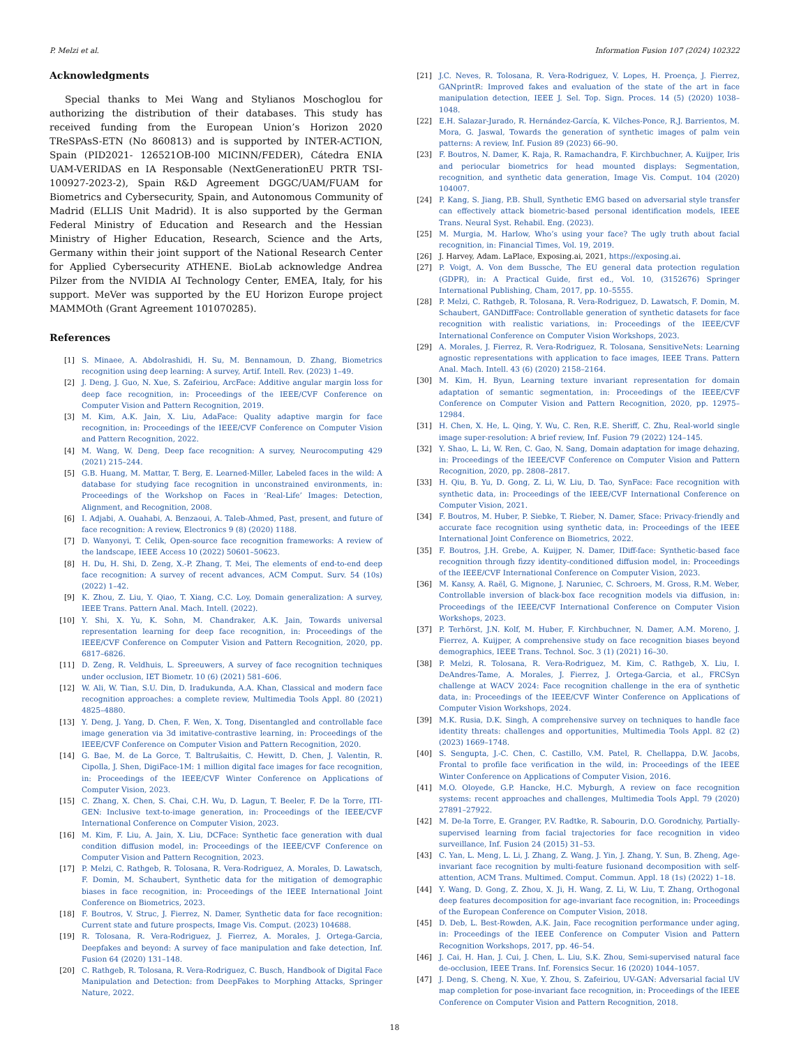P. Melzi et al. Information Fusion 107 (2024) 102322
Acknowledgments
Special thanks to Mei Wang and Stylianos Moschoglou for authorizing the distribution of their databases. This study has received funding from the European Union’s Horizon 2020 TReSPAsS-ETN (No 860813) and is supported by INTER-ACTION, Spain (PID2021- 126521OB-I00 MICINN/FEDER), Cátedra ENIA UAM-VERIDAS en IA Responsable (NextGenerationEU PRTR TSI-100927-2023-2), Spain R&D Agreement DGGC/UAM/FUAM for Biometrics and Cybersecurity, Spain, and Autonomous Community of Madrid (ELLIS Unit Madrid). It is also supported by the German Federal Ministry of Education and Research and the Hessian Ministry of Higher Education, Research, Science and the Arts, Germany within their joint support of the National Research Center for Applied Cybersecurity ATHENE. BioLab acknowledge Andrea Pilzer from the NVIDIA AI Technology Center, EMEA, Italy, for his support. MeVer was supported by the EU Horizon Europe project MAMMOth (Grant Agreement 101070285).
References
[1] S. Minaee, A. Abdolrashidi, H. Su, M. Bennamoun, D. Zhang, Biometrics recognition using deep learning: A survey, Artif. Intell. Rev. (2023) 1–49.
[2] J. Deng, J. Guo, N. Xue, S. Zafeiriou, ArcFace: Additive angular margin loss for deep face recognition, in: Proceedings of the IEEE/CVF Conference on Computer Vision and Pattern Recognition, 2019.
[3] M. Kim, A.K. Jain, X. Liu, AdaFace: Quality adaptive margin for face recognition, in: Proceedings of the IEEE/CVF Conference on Computer Vision and Pattern Recognition, 2022.
[4] M. Wang, W. Deng, Deep face recognition: A survey, Neurocomputing 429 (2021) 215–244.
[5] G.B. Huang, M. Mattar, T. Berg, E. Learned-Miller, Labeled faces in the wild: A database for studying face recognition in unconstrained environments, in: Proceedings of the Workshop on Faces in ‘Real-Life’ Images: Detection, Alignment, and Recognition, 2008.
[6] I. Adjabi, A. Ouahabi, A. Benzaoui, A. Taleb-Ahmed, Past, present, and future of face recognition: A review, Electronics 9 (8) (2020) 1188.
[7] D. Wanyonyi, T. Celik, Open-source face recognition frameworks: A review of the landscape, IEEE Access 10 (2022) 50601–50623.
[8] H. Du, H. Shi, D. Zeng, X.-P. Zhang, T. Mei, The elements of end-to-end deep face recognition: A survey of recent advances, ACM Comput. Surv. 54 (10s) (2022) 1–42.
[9] K. Zhou, Z. Liu, Y. Qiao, T. Xiang, C.C. Loy, Domain generalization: A survey, IEEE Trans. Pattern Anal. Mach. Intell. (2022).
[10] Y. Shi, X. Yu, K. Sohn, M. Chandraker, A.K. Jain, Towards universal representation learning for deep face recognition, in: Proceedings of the IEEE/CVF Conference on Computer Vision and Pattern Recognition, 2020, pp. 6817–6826.
[11] D. Zeng, R. Veldhuis, L. Spreeuwers, A survey of face recognition techniques under occlusion, IET Biometr. 10 (6) (2021) 581–606.
[12] W. Ali, W. Tian, S.U. Din, D. Iradukunda, A.A. Khan, Classical and modern face recognition approaches: a complete review, Multimedia Tools Appl. 80 (2021) 4825–4880.
[13] Y. Deng, J. Yang, D. Chen, F. Wen, X. Tong, Disentangled and controllable face image generation via 3d imitative-contrastive learning, in: Proceedings of the IEEE/CVF Conference on Computer Vision and Pattern Recognition, 2020.
[14] G. Bae, M. de La Gorce, T. Baltrušaitis, C. Hewitt, D. Chen, J. Valentin, R. Cipolla, J. Shen, DigiFace-1M: 1 million digital face images for face recognition, in: Proceedings of the IEEE/CVF Winter Conference on Applications of Computer Vision, 2023.
[15] C. Zhang, X. Chen, S. Chai, C.H. Wu, D. Lagun, T. Beeler, F. De la Torre, ITI-GEN: Inclusive text-to-image generation, in: Proceedings of the IEEE/CVF International Conference on Computer Vision, 2023.
[16] M. Kim, F. Liu, A. Jain, X. Liu, DCFace: Synthetic face generation with dual condition diffusion model, in: Proceedings of the IEEE/CVF Conference on Computer Vision and Pattern Recognition, 2023.
[17] P. Melzi, C. Rathgeb, R. Tolosana, R. Vera-Rodriguez, A. Morales, D. Lawatsch, F. Domin, M. Schaubert, Synthetic data for the mitigation of demographic biases in face recognition, in: Proceedings of the IEEE International Joint Conference on Biometrics, 2023.
[18] F. Boutros, V. Struc, J. Fierrez, N. Damer, Synthetic data for face recognition: Current state and future prospects, Image Vis. Comput. (2023) 104688.
[19] R. Tolosana, R. Vera-Rodriguez, J. Fierrez, A. Morales, J. Ortega-Garcia, Deepfakes and beyond: A survey of face manipulation and fake detection, Inf. Fusion 64 (2020) 131–148.
[20] C. Rathgeb, R. Tolosana, R. Vera-Rodriguez, C. Busch, Handbook of Digital Face Manipulation and Detection: from DeepFakes to Morphing Attacks, Springer Nature, 2022.
[21] J.C. Neves, R. Tolosana, R. Vera-Rodriguez, V. Lopes, H. Proença, J. Fierrez, GANprintR: Improved fakes and evaluation of the state of the art in face manipulation detection, IEEE J. Sel. Top. Sign. Proces. 14 (5) (2020) 1038–1048.
[22] E.H. Salazar-Jurado, R. Hernández-García, K. Vilches-Ponce, R.J. Barrientos, M. Mora, G. Jaswal, Towards the generation of synthetic images of palm vein patterns: A review, Inf. Fusion 89 (2023) 66–90.
[23] F. Boutros, N. Damer, K. Raja, R. Ramachandra, F. Kirchbuchner, A. Kuijper, Iris and periocular biometrics for head mounted displays: Segmentation, recognition, and synthetic data generation, Image Vis. Comput. 104 (2020) 104007.
[24] P. Kang, S. Jiang, P.B. Shull, Synthetic EMG based on adversarial style transfer can effectively attack biometric-based personal identification models, IEEE Trans. Neural Syst. Rehabil. Eng. (2023).
[25] M. Murgia, M. Harlow, Who’s using your face? The ugly truth about facial recognition, in: Financial Times, Vol. 19, 2019.
[26] J. Harvey, Adam. LaPlace, Exposing.ai, 2021, https://exposing.ai.
[27] P. Voigt, A. Von dem Bussche, The EU general data protection regulation (GDPR), in: A Practical Guide, first ed., Vol. 10, (3152676) Springer International Publishing, Cham, 2017, pp. 10–5555.
[28] P. Melzi, C. Rathgeb, R. Tolosana, R. Vera-Rodriguez, D. Lawatsch, F. Domin, M. Schaubert, GANDiffFace: Controllable generation of synthetic datasets for face recognition with realistic variations, in: Proceedings of the IEEE/CVF International Conference on Computer Vision Workshops, 2023.
[29] A. Morales, J. Fierrez, R. Vera-Rodriguez, R. Tolosana, SensitiveNets: Learning agnostic representations with application to face images, IEEE Trans. Pattern Anal. Mach. Intell. 43 (6) (2020) 2158–2164.
[30] M. Kim, H. Byun, Learning texture invariant representation for domain adaptation of semantic segmentation, in: Proceedings of the IEEE/CVF Conference on Computer Vision and Pattern Recognition, 2020, pp. 12975–12984.
[31] H. Chen, X. He, L. Qing, Y. Wu, C. Ren, R.E. Sheriff, C. Zhu, Real-world single image super-resolution: A brief review, Inf. Fusion 79 (2022) 124–145.
[32] Y. Shao, L. Li, W. Ren, C. Gao, N. Sang, Domain adaptation for image dehazing, in: Proceedings of the IEEE/CVF Conference on Computer Vision and Pattern Recognition, 2020, pp. 2808–2817.
[33] H. Qiu, B. Yu, D. Gong, Z. Li, W. Liu, D. Tao, SynFace: Face recognition with synthetic data, in: Proceedings of the IEEE/CVF International Conference on Computer Vision, 2021.
[34] F. Boutros, M. Huber, P. Siebke, T. Rieber, N. Damer, Sface: Privacy-friendly and accurate face recognition using synthetic data, in: Proceedings of the IEEE International Joint Conference on Biometrics, 2022.
[35] F. Boutros, J.H. Grebe, A. Kuijper, N. Damer, IDiff-face: Synthetic-based face recognition through fizzy identity-conditioned diffusion model, in: Proceedings of the IEEE/CVF International Conference on Computer Vision, 2023.
[36] M. Kansy, A. Raël, G. Mignone, J. Naruniec, C. Schroers, M. Gross, R.M. Weber, Controllable inversion of black-box face recognition models via diffusion, in: Proceedings of the IEEE/CVF International Conference on Computer Vision Workshops, 2023.
[37] P. Terhörst, J.N. Kolf, M. Huber, F. Kirchbuchner, N. Damer, A.M. Moreno, J. Fierrez, A. Kuijper, A comprehensive study on face recognition biases beyond demographics, IEEE Trans. Technol. Soc. 3 (1) (2021) 16–30.
[38] P. Melzi, R. Tolosana, R. Vera-Rodriguez, M. Kim, C. Rathgeb, X. Liu, I. DeAndres-Tame, A. Morales, J. Fierrez, J. Ortega-Garcia, et al., FRCSyn challenge at WACV 2024: Face recognition challenge in the era of synthetic data, in: Proceedings of the IEEE/CVF Winter Conference on Applications of Computer Vision Workshops, 2024.
[39] M.K. Rusia, D.K. Singh, A comprehensive survey on techniques to handle face identity threats: challenges and opportunities, Multimedia Tools Appl. 82 (2) (2023) 1669–1748.
[40] S. Sengupta, J.-C. Chen, C. Castillo, V.M. Patel, R. Chellappa, D.W. Jacobs, Frontal to profile face verification in the wild, in: Proceedings of the IEEE Winter Conference on Applications of Computer Vision, 2016.
[41] M.O. Oloyede, G.P. Hancke, H.C. Myburgh, A review on face recognition systems: recent approaches and challenges, Multimedia Tools Appl. 79 (2020) 27891–27922.
[42] M. De-la Torre, E. Granger, P.V. Radtke, R. Sabourin, D.O. Gorodnichy, Partially-supervised learning from facial trajectories for face recognition in video surveillance, Inf. Fusion 24 (2015) 31–53.
[43] C. Yan, L. Meng, L. Li, J. Zhang, Z. Wang, J. Yin, J. Zhang, Y. Sun, B. Zheng, Age-invariant face recognition by multi-feature fusionand decomposition with self-attention, ACM Trans. Multimed. Comput. Commun. Appl. 18 (1s) (2022) 1–18.
[44] Y. Wang, D. Gong, Z. Zhou, X. Ji, H. Wang, Z. Li, W. Liu, T. Zhang, Orthogonal deep features decomposition for age-invariant face recognition, in: Proceedings of the European Conference on Computer Vision, 2018.
[45] D. Deb, L. Best-Rowden, A.K. Jain, Face recognition performance under aging, in: Proceedings of the IEEE Conference on Computer Vision and Pattern Recognition Workshops, 2017, pp. 46–54.
[46] J. Cai, H. Han, J. Cui, J. Chen, L. Liu, S.K. Zhou, Semi-supervised natural face de-occlusion, IEEE Trans. Inf. Forensics Secur. 16 (2020) 1044–1057.
[47] J. Deng, S. Cheng, N. Xue, Y. Zhou, S. Zafeiriou, UV-GAN: Adversarial facial UV map completion for pose-invariant face recognition, in: Proceedings of the IEEE Conference on Computer Vision and Pattern Recognition, 2018.
18